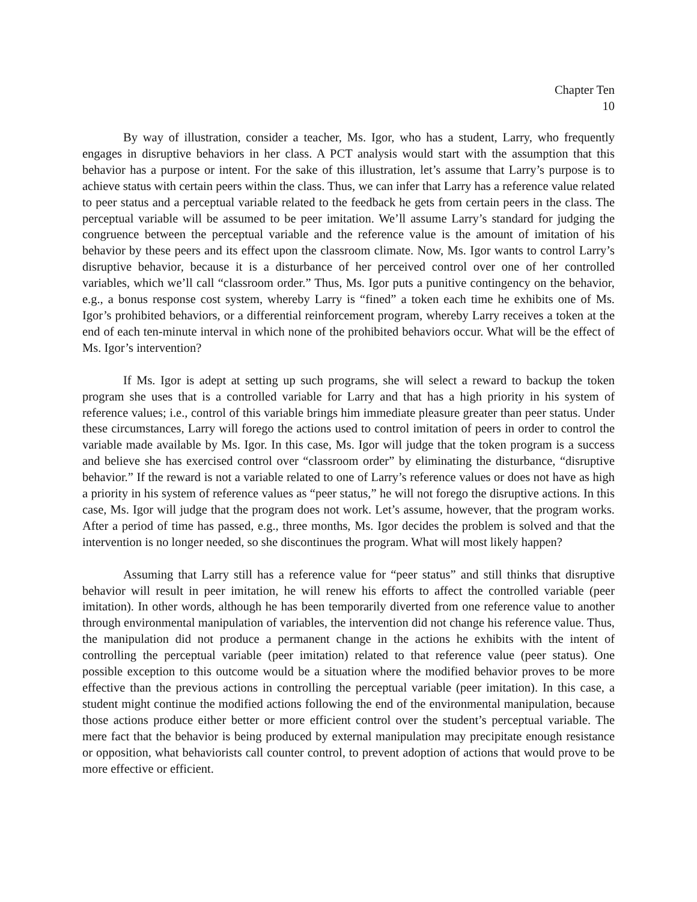Chapter Ten
10
By way of illustration, consider a teacher, Ms. Igor, who has a student, Larry, who frequently engages in disruptive behaviors in her class. A PCT analysis would start with the assumption that this behavior has a purpose or intent. For the sake of this illustration, let’s assume that Larry’s purpose is to achieve status with certain peers within the class. Thus, we can infer that Larry has a reference value related to peer status and a perceptual variable related to the feedback he gets from certain peers in the class. The perceptual variable will be assumed to be peer imitation. We’ll assume Larry’s standard for judging the congruence between the perceptual variable and the reference value is the amount of imitation of his behavior by these peers and its effect upon the classroom climate. Now, Ms. Igor wants to control Larry’s disruptive behavior, because it is a disturbance of her perceived control over one of her controlled variables, which we’ll call “classroom order.” Thus, Ms. Igor puts a punitive contingency on the behavior, e.g., a bonus response cost system, whereby Larry is “fined” a token each time he exhibits one of Ms. Igor’s prohibited behaviors, or a differential reinforcement program, whereby Larry receives a token at the end of each ten-minute interval in which none of the prohibited behaviors occur. What will be the effect of Ms. Igor’s intervention?
If Ms. Igor is adept at setting up such programs, she will select a reward to backup the token program she uses that is a controlled variable for Larry and that has a high priority in his system of reference values; i.e., control of this variable brings him immediate pleasure greater than peer status. Under these circumstances, Larry will forego the actions used to control imitation of peers in order to control the variable made available by Ms. Igor. In this case, Ms. Igor will judge that the token program is a success and believe she has exercised control over “classroom order” by eliminating the disturbance, “disruptive behavior.” If the reward is not a variable related to one of Larry’s reference values or does not have as high a priority in his system of reference values as “peer status,” he will not forego the disruptive actions. In this case, Ms. Igor will judge that the program does not work. Let’s assume, however, that the program works. After a period of time has passed, e.g., three months, Ms. Igor decides the problem is solved and that the intervention is no longer needed, so she discontinues the program. What will most likely happen?
Assuming that Larry still has a reference value for “peer status” and still thinks that disruptive behavior will result in peer imitation, he will renew his efforts to affect the controlled variable (peer imitation). In other words, although he has been temporarily diverted from one reference value to another through environmental manipulation of variables, the intervention did not change his reference value. Thus, the manipulation did not produce a permanent change in the actions he exhibits with the intent of controlling the perceptual variable (peer imitation) related to that reference value (peer status). One possible exception to this outcome would be a situation where the modified behavior proves to be more effective than the previous actions in controlling the perceptual variable (peer imitation). In this case, a student might continue the modified actions following the end of the environmental manipulation, because those actions produce either better or more efficient control over the student’s perceptual variable. The mere fact that the behavior is being produced by external manipulation may precipitate enough resistance or opposition, what behaviorists call counter control, to prevent adoption of actions that would prove to be more effective or efficient.